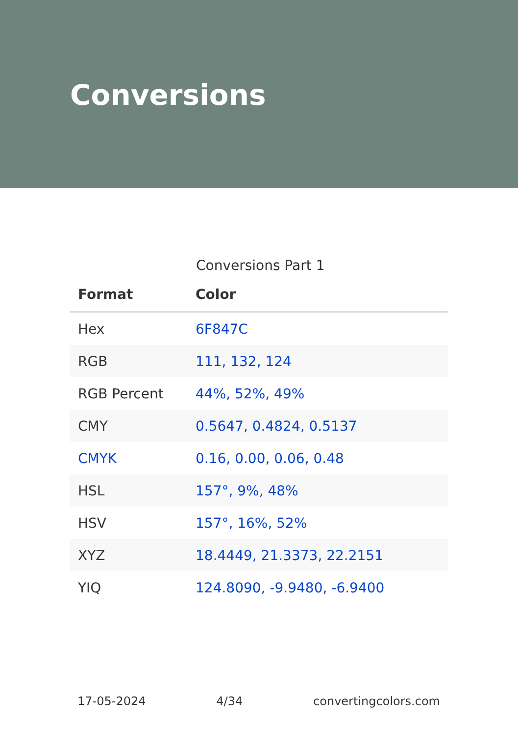Conversions
Conversions Part 1
| Format | Color |
| --- | --- |
| Hex | 6F847C |
| RGB | 111, 132, 124 |
| RGB Percent | 44%, 52%, 49% |
| CMY | 0.5647, 0.4824, 0.5137 |
| CMYK | 0.16, 0.00, 0.06, 0.48 |
| HSL | 157°, 9%, 48% |
| HSV | 157°, 16%, 52% |
| XYZ | 18.4449, 21.3373, 22.2151 |
| YIQ | 124.8090, -9.9480, -6.9400 |
17-05-2024 4/34 convertingcolors.com